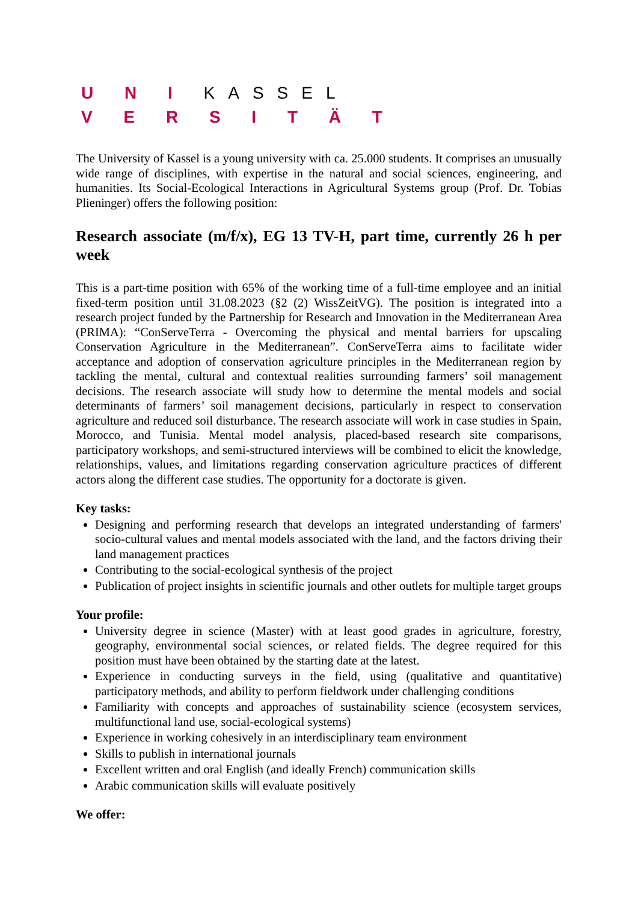U N I KASSEL
V E R S I T Ä T
The University of Kassel is a young university with ca. 25.000 students. It comprises an unusually wide range of disciplines, with expertise in the natural and social sciences, engineering, and humanities. Its Social-Ecological Interactions in Agricultural Systems group (Prof. Dr. Tobias Plieninger) offers the following position:
Research associate (m/f/x), EG 13 TV-H, part time, currently 26 h per week
This is a part-time position with 65% of the working time of a full-time employee and an initial fixed-term position until 31.08.2023 (§2 (2) WissZeitVG). The position is integrated into a research project funded by the Partnership for Research and Innovation in the Mediterranean Area (PRIMA): “ConServeTerra - Overcoming the physical and mental barriers for upscaling Conservation Agriculture in the Mediterranean”. ConServeTerra aims to facilitate wider acceptance and adoption of conservation agriculture principles in the Mediterranean region by tackling the mental, cultural and contextual realities surrounding farmers’ soil management decisions. The research associate will study how to determine the mental models and social determinants of farmers’ soil management decisions, particularly in respect to conservation agriculture and reduced soil disturbance. The research associate will work in case studies in Spain, Morocco, and Tunisia. Mental model analysis, placed-based research site comparisons, participatory workshops, and semi-structured interviews will be combined to elicit the knowledge, relationships, values, and limitations regarding conservation agriculture practices of different actors along the different case studies. The opportunity for a doctorate is given.
Key tasks:
Designing and performing research that develops an integrated understanding of farmers' socio-cultural values and mental models associated with the land, and the factors driving their land management practices
Contributing to the social-ecological synthesis of the project
Publication of project insights in scientific journals and other outlets for multiple target groups
Your profile:
University degree in science (Master) with at least good grades in agriculture, forestry, geography, environmental social sciences, or related fields. The degree required for this position must have been obtained by the starting date at the latest.
Experience in conducting surveys in the field, using (qualitative and quantitative) participatory methods, and ability to perform fieldwork under challenging conditions
Familiarity with concepts and approaches of sustainability science (ecosystem services, multifunctional land use, social-ecological systems)
Experience in working cohesively in an interdisciplinary team environment
Skills to publish in international journals
Excellent written and oral English (and ideally French) communication skills
Arabic communication skills will evaluate positively
We offer: